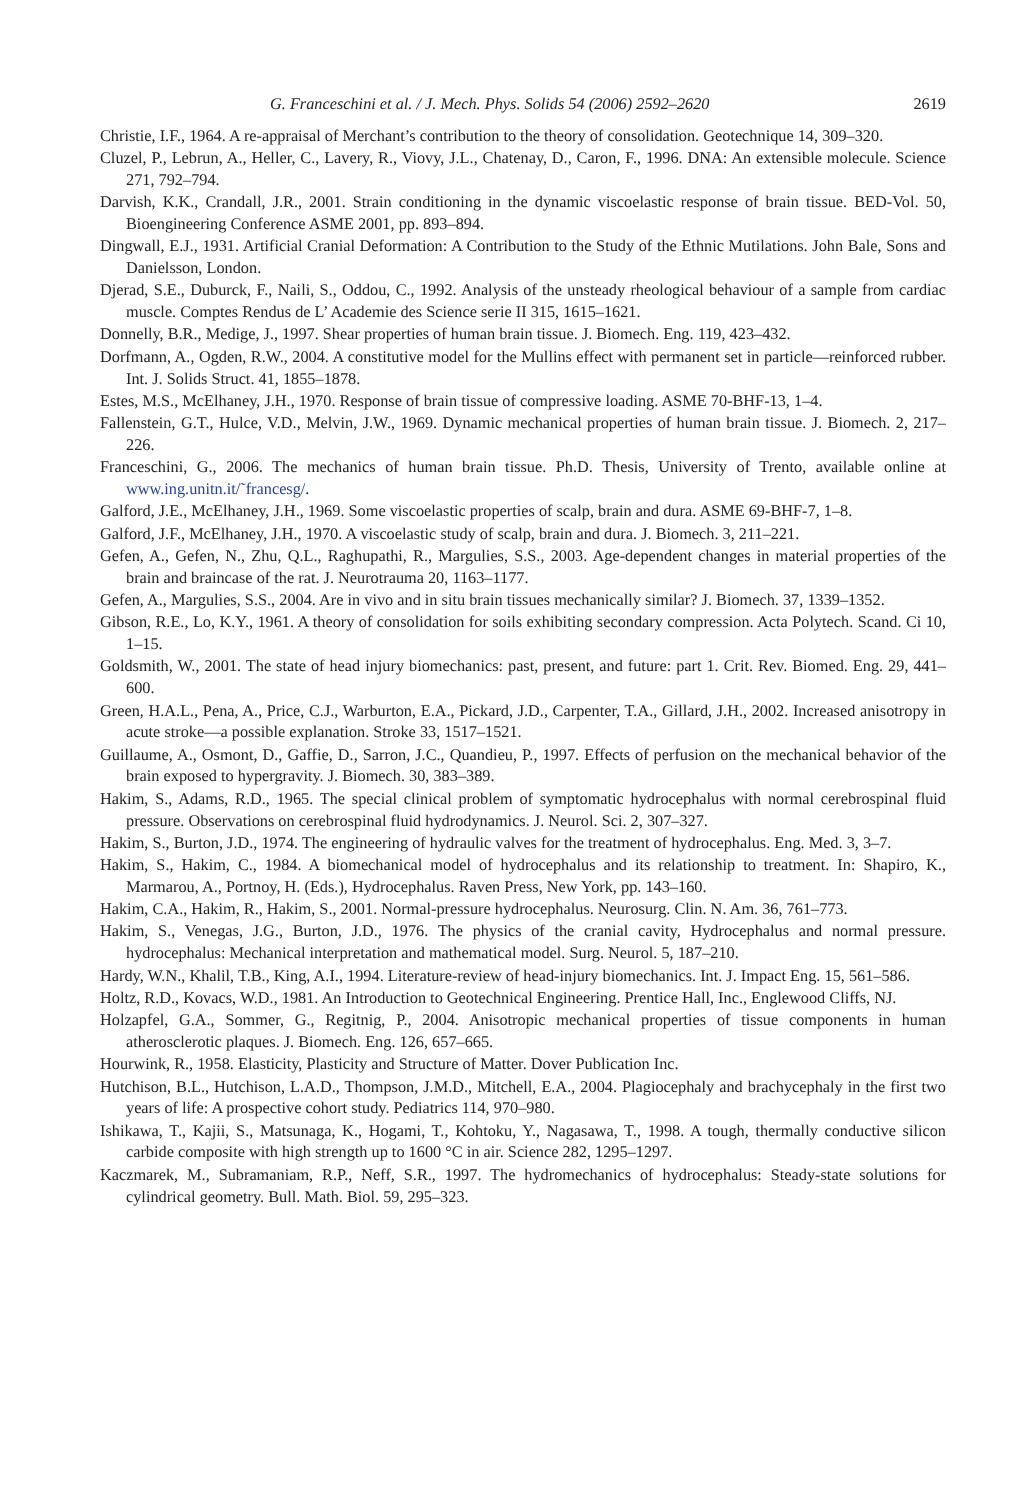G. Franceschini et al. / J. Mech. Phys. Solids 54 (2006) 2592–2620 2619
Christie, I.F., 1964. A re-appraisal of Merchant’s contribution to the theory of consolidation. Geotechnique 14, 309–320.
Cluzel, P., Lebrun, A., Heller, C., Lavery, R., Viovy, J.L., Chatenay, D., Caron, F., 1996. DNA: An extensible molecule. Science 271, 792–794.
Darvish, K.K., Crandall, J.R., 2001. Strain conditioning in the dynamic viscoelastic response of brain tissue. BED-Vol. 50, Bioengineering Conference ASME 2001, pp. 893–894.
Dingwall, E.J., 1931. Artificial Cranial Deformation: A Contribution to the Study of the Ethnic Mutilations. John Bale, Sons and Danielsson, London.
Djerad, S.E., Duburck, F., Naili, S., Oddou, C., 1992. Analysis of the unsteady rheological behaviour of a sample from cardiac muscle. Comptes Rendus de L’ Academie des Science serie II 315, 1615–1621.
Donnelly, B.R., Medige, J., 1997. Shear properties of human brain tissue. J. Biomech. Eng. 119, 423–432.
Dorfmann, A., Ogden, R.W., 2004. A constitutive model for the Mullins effect with permanent set in particle—reinforced rubber. Int. J. Solids Struct. 41, 1855–1878.
Estes, M.S., McElhaney, J.H., 1970. Response of brain tissue of compressive loading. ASME 70-BHF-13, 1–4.
Fallenstein, G.T., Hulce, V.D., Melvin, J.W., 1969. Dynamic mechanical properties of human brain tissue. J. Biomech. 2, 217–226.
Franceschini, G., 2006. The mechanics of human brain tissue. Ph.D. Thesis, University of Trento, available online at www.ing.unitn.it/˜francesg/.
Galford, J.E., McElhaney, J.H., 1969. Some viscoelastic properties of scalp, brain and dura. ASME 69-BHF-7, 1–8.
Galford, J.F., McElhaney, J.H., 1970. A viscoelastic study of scalp, brain and dura. J. Biomech. 3, 211–221.
Gefen, A., Gefen, N., Zhu, Q.L., Raghupathi, R., Margulies, S.S., 2003. Age-dependent changes in material properties of the brain and braincase of the rat. J. Neurotrauma 20, 1163–1177.
Gefen, A., Margulies, S.S., 2004. Are in vivo and in situ brain tissues mechanically similar? J. Biomech. 37, 1339–1352.
Gibson, R.E., Lo, K.Y., 1961. A theory of consolidation for soils exhibiting secondary compression. Acta Polytech. Scand. Ci 10, 1–15.
Goldsmith, W., 2001. The state of head injury biomechanics: past, present, and future: part 1. Crit. Rev. Biomed. Eng. 29, 441–600.
Green, H.A.L., Pena, A., Price, C.J., Warburton, E.A., Pickard, J.D., Carpenter, T.A., Gillard, J.H., 2002. Increased anisotropy in acute stroke—a possible explanation. Stroke 33, 1517–1521.
Guillaume, A., Osmont, D., Gaffie, D., Sarron, J.C., Quandieu, P., 1997. Effects of perfusion on the mechanical behavior of the brain exposed to hypergravity. J. Biomech. 30, 383–389.
Hakim, S., Adams, R.D., 1965. The special clinical problem of symptomatic hydrocephalus with normal cerebrospinal fluid pressure. Observations on cerebrospinal fluid hydrodynamics. J. Neurol. Sci. 2, 307–327.
Hakim, S., Burton, J.D., 1974. The engineering of hydraulic valves for the treatment of hydrocephalus. Eng. Med. 3, 3–7.
Hakim, S., Hakim, C., 1984. A biomechanical model of hydrocephalus and its relationship to treatment. In: Shapiro, K., Marmarou, A., Portnoy, H. (Eds.), Hydrocephalus. Raven Press, New York, pp. 143–160.
Hakim, C.A., Hakim, R., Hakim, S., 2001. Normal-pressure hydrocephalus. Neurosurg. Clin. N. Am. 36, 761–773.
Hakim, S., Venegas, J.G., Burton, J.D., 1976. The physics of the cranial cavity, Hydrocephalus and normal pressure. hydrocephalus: Mechanical interpretation and mathematical model. Surg. Neurol. 5, 187–210.
Hardy, W.N., Khalil, T.B., King, A.I., 1994. Literature-review of head-injury biomechanics. Int. J. Impact Eng. 15, 561–586.
Holtz, R.D., Kovacs, W.D., 1981. An Introduction to Geotechnical Engineering. Prentice Hall, Inc., Englewood Cliffs, NJ.
Holzapfel, G.A., Sommer, G., Regitnig, P., 2004. Anisotropic mechanical properties of tissue components in human atherosclerotic plaques. J. Biomech. Eng. 126, 657–665.
Hourwink, R., 1958. Elasticity, Plasticity and Structure of Matter. Dover Publication Inc.
Hutchison, B.L., Hutchison, L.A.D., Thompson, J.M.D., Mitchell, E.A., 2004. Plagiocephaly and brachycephaly in the first two years of life: A prospective cohort study. Pediatrics 114, 970–980.
Ishikawa, T., Kajii, S., Matsunaga, K., Hogami, T., Kohtoku, Y., Nagasawa, T., 1998. A tough, thermally conductive silicon carbide composite with high strength up to 1600 °C in air. Science 282, 1295–1297.
Kaczmarek, M., Subramaniam, R.P., Neff, S.R., 1997. The hydromechanics of hydrocephalus: Steady-state solutions for cylindrical geometry. Bull. Math. Biol. 59, 295–323.